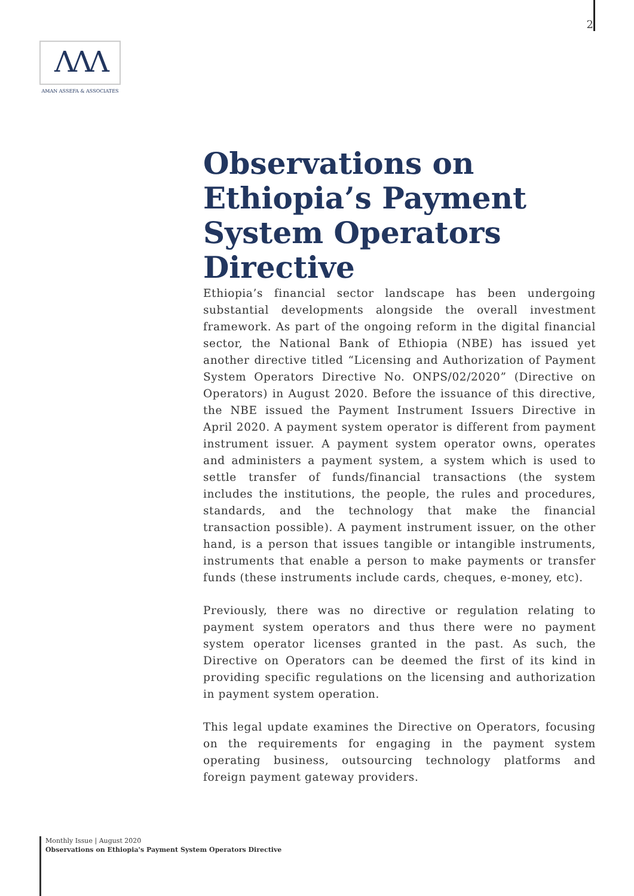2
ΛΛΛ
AMAN ASSEFA & ASSOCIATES
Observations on Ethiopia’s Payment System Operators Directive
Ethiopia’s financial sector landscape has been undergoing substantial developments alongside the overall investment framework. As part of the ongoing reform in the digital financial sector, the National Bank of Ethiopia (NBE) has issued yet another directive titled “Licensing and Authorization of Payment System Operators Directive No. ONPS/02/2020” (Directive on Operators) in August 2020. Before the issuance of this directive, the NBE issued the Payment Instrument Issuers Directive in April 2020. A payment system operator is different from payment instrument issuer. A payment system operator owns, operates and administers a payment system, a system which is used to settle transfer of funds/financial transactions (the system includes the institutions, the people, the rules and procedures, standards, and the technology that make the financial transaction possible). A payment instrument issuer, on the other hand, is a person that issues tangible or intangible instruments, instruments that enable a person to make payments or transfer funds (these instruments include cards, cheques, e-money, etc).
Previously, there was no directive or regulation relating to payment system operators and thus there were no payment system operator licenses granted in the past. As such, the Directive on Operators can be deemed the first of its kind in providing specific regulations on the licensing and authorization in payment system operation.
This legal update examines the Directive on Operators, focusing on the requirements for engaging in the payment system operating business, outsourcing technology platforms and foreign payment gateway providers.
Monthly Issue | August 2020
Observations on Ethiopia's Payment System Operators Directive